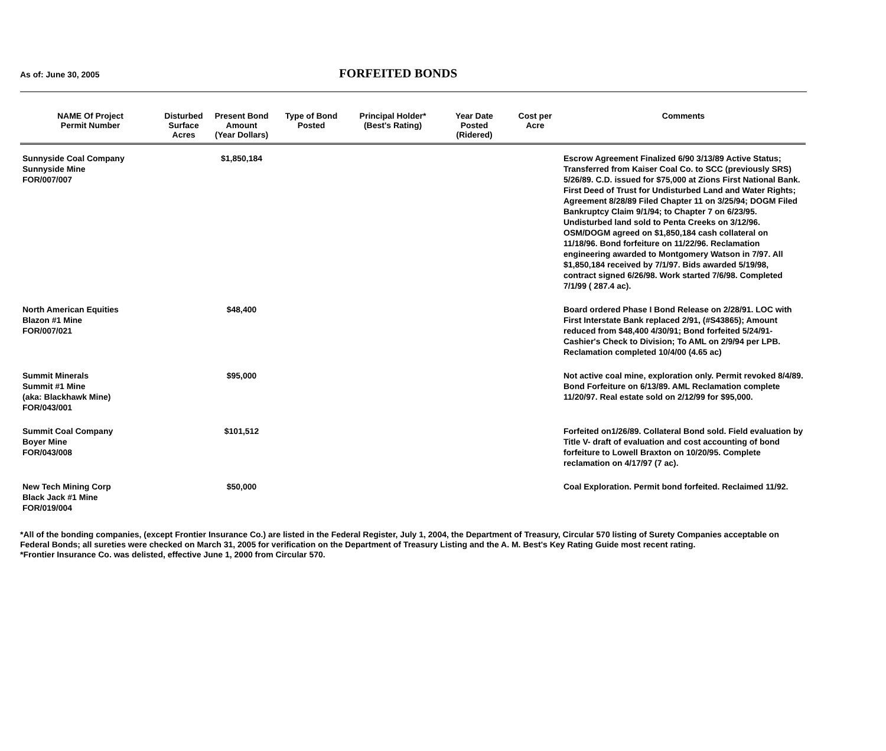As of: June 30, 2005
FORFEITED BONDS
| NAME Of Project Permit Number | Disturbed Surface Acres | Present Bond Amount (Year Dollars) | Type of Bond Posted | Principal Holder* (Best's Rating) | Year Date Posted (Ridered) | Cost per Acre | Comments |
| --- | --- | --- | --- | --- | --- | --- | --- |
| Sunnyside Coal Company Sunnyside Mine FOR/007/007 | | $1,850,184 | | | | | Escrow Agreement Finalized 6/90 3/13/89 Active Status; Transferred from Kaiser Coal Co. to SCC (previously SRS) 5/26/89. C.D. issued for $75,000 at Zions First National Bank. First Deed of Trust for Undisturbed Land and Water Rights; Agreement 8/28/89 Filed Chapter 11 on 3/25/94; DOGM Filed Bankruptcy Claim 9/1/94; to Chapter 7 on 6/23/95. Undisturbed land sold to Penta Creeks on 3/12/96. OSM/DOGM agreed on $1,850,184 cash collateral on 11/18/96. Bond forfeiture on 11/22/96. Reclamation engineering awarded to Montgomery Watson in 7/97. All $1,850,184 received by 7/1/97. Bids awarded 5/19/98, contract signed 6/26/98. Work started 7/6/98. Completed 7/1/99 ( 287.4 ac). |
| North American Equities Blazon #1 Mine FOR/007/021 | | $48,400 | | | | | Board ordered Phase I Bond Release on 2/28/91. LOC with First Interstate Bank replaced 2/91, (#S43865); Amount reduced from $48,400 4/30/91; Bond forfeited 5/24/91- Cashier's Check to Division; To AML on 2/9/94 per LPB. Reclamation completed 10/4/00 (4.65 ac) |
| Summit Minerals Summit #1 Mine (aka: Blackhawk Mine) FOR/043/001 | | $95,000 | | | | | Not active coal mine, exploration only. Permit revoked 8/4/89. Bond Forfeiture on 6/13/89. AML Reclamation complete 11/20/97. Real estate sold on 2/12/99 for $95,000. |
| Summit Coal Company Boyer Mine FOR/043/008 | | $101,512 | | | | | Forfeited on1/26/89. Collateral Bond sold. Field evaluation by Title V- draft of evaluation and cost accounting of bond forfeiture to Lowell Braxton on 10/20/95. Complete reclamation on 4/17/97 (7 ac). |
| New Tech Mining Corp Black Jack #1 Mine FOR/019/004 | | $50,000 | | | | | Coal Exploration. Permit bond forfeited. Reclaimed 11/92. |
*All of the bonding companies, (except Frontier Insurance Co.) are listed in the Federal Register, July 1, 2004, the Department of Treasury, Circular 570 listing of Surety Companies acceptable on Federal Bonds; all sureties were checked on March 31, 2005 for verification on the Department of Treasury Listing and the A. M. Best's Key Rating Guide most recent rating.
*Frontier Insurance Co. was delisted, effective June 1, 2000 from Circular 570.